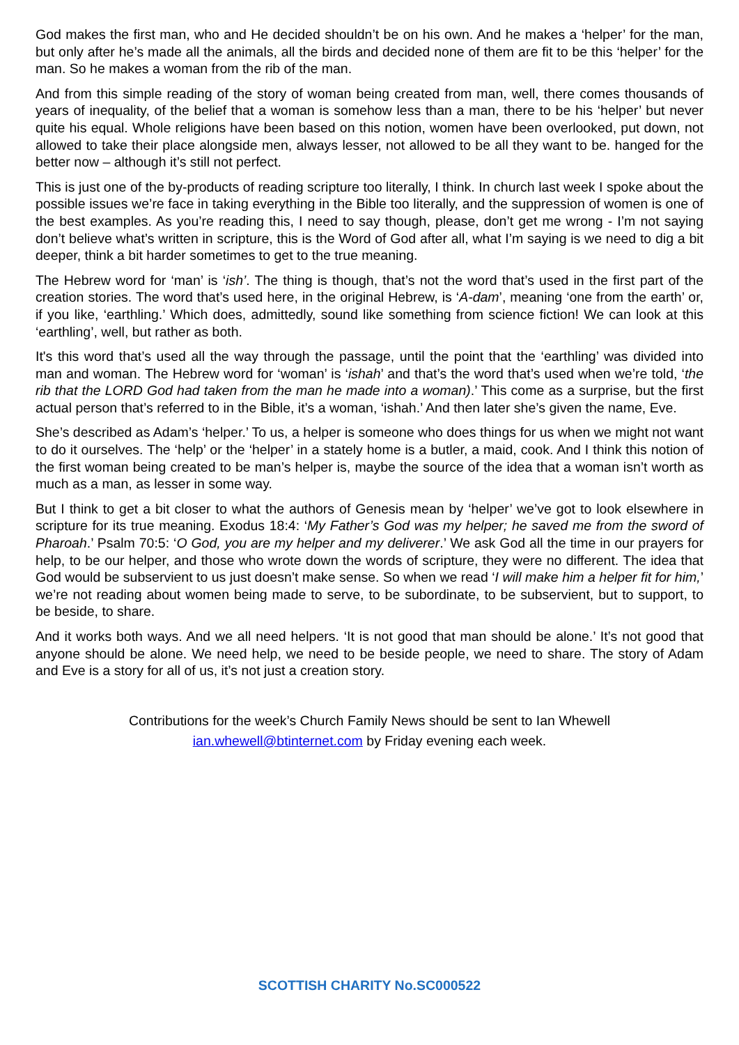God makes the first man, who and He decided shouldn’t be on his own. And he makes a ‘helper’ for the man, but only after he’s made all the animals, all the birds and decided none of them are fit to be this ‘helper’ for the man. So he makes a woman from the rib of the man.
And from this simple reading of the story of woman being created from man, well, there comes thousands of years of inequality, of the belief that a woman is somehow less than a man, there to be his ‘helper’ but never quite his equal. Whole religions have been based on this notion, women have been overlooked, put down, not allowed to take their place alongside men, always lesser, not allowed to be all they want to be. hanged for the better now – although it’s still not perfect.
This is just one of the by-products of reading scripture too literally, I think. In church last week I spoke about the possible issues we’re face in taking everything in the Bible too literally, and the suppression of women is one of the best examples. As you’re reading this, I need to say though, please, don’t get me wrong - I’m not saying don’t believe what’s written in scripture, this is the Word of God after all, what I’m saying is we need to dig a bit deeper, think a bit harder sometimes to get to the true meaning.
The Hebrew word for ‘man’ is ‘ish’. The thing is though, that’s not the word that’s used in the first part of the creation stories. The word that’s used here, in the original Hebrew, is ‘A-dam’, meaning ‘one from the earth’ or, if you like, ‘earthling.’ Which does, admittedly, sound like something from science fiction! We can look at this ‘earthling’, well, but rather as both.
It's this word that’s used all the way through the passage, until the point that the ‘earthling’ was divided into man and woman. The Hebrew word for ‘woman’ is ‘ishah’ and that’s the word that’s used when we’re told, ‘the rib that the LORD God had taken from the man he made into a woman).’ This come as a surprise, but the first actual person that’s referred to in the Bible, it’s a woman, ‘ishah.’ And then later she’s given the name, Eve.
She’s described as Adam’s ‘helper.’ To us, a helper is someone who does things for us when we might not want to do it ourselves. The ‘help’ or the ‘helper’ in a stately home is a butler, a maid, cook. And I think this notion of the first woman being created to be man’s helper is, maybe the source of the idea that a woman isn’t worth as much as a man, as lesser in some way.
But I think to get a bit closer to what the authors of Genesis mean by ‘helper’ we’ve got to look elsewhere in scripture for its true meaning. Exodus 18:4: ‘My Father’s God was my helper; he saved me from the sword of Pharoah.’ Psalm 70:5: ‘O God, you are my helper and my deliverer.’ We ask God all the time in our prayers for help, to be our helper, and those who wrote down the words of scripture, they were no different. The idea that God would be subservient to us just doesn’t make sense. So when we read ‘I will make him a helper fit for him,’ we’re not reading about women being made to serve, to be subordinate, to be subservient, but to support, to be beside, to share.
And it works both ways. And we all need helpers. ‘It is not good that man should be alone.’ It’s not good that anyone should be alone. We need help, we need to be beside people, we need to share. The story of Adam and Eve is a story for all of us, it’s not just a creation story.
Contributions for the week’s Church Family News should be sent to Ian Whewell
ian.whewell@btinternet.com by Friday evening each week.
SCOTTISH CHARITY No.SC000522